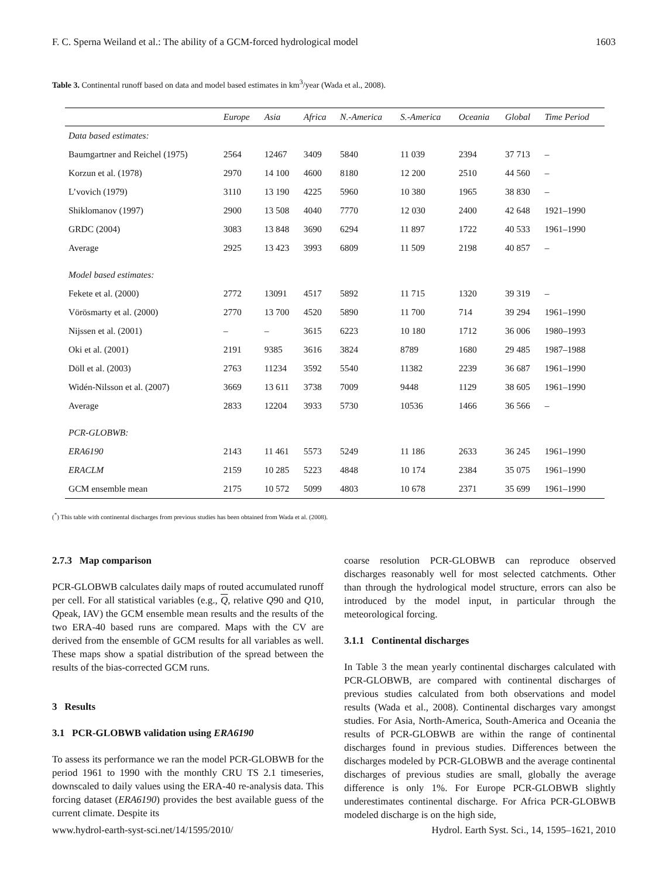F. C. Sperna Weiland et al.: The ability of a GCM-forced hydrological model 1603
Table 3. Continental runoff based on data and model based estimates in km<sup>3</sup>/year (Wada et al., 2008).
| | Europe | Asia | Africa | N.-America | S.-America | Oceania | Global | Time Period |
| --- | --- | --- | --- | --- | --- | --- | --- | --- |
| Data based estimates: | | | | | | | | |
| Baumgartner and Reichel (1975) | 2564 | 12467 | 3409 | 5840 | 11 039 | 2394 | 37 713 | – |
| Korzun et al. (1978) | 2970 | 14 100 | 4600 | 8180 | 12 200 | 2510 | 44 560 | – |
| L’vovich (1979) | 3110 | 13 190 | 4225 | 5960 | 10 380 | 1965 | 38 830 | – |
| Shiklomanov (1997) | 2900 | 13 508 | 4040 | 7770 | 12 030 | 2400 | 42 648 | 1921–1990 |
| GRDC (2004) | 3083 | 13 848 | 3690 | 6294 | 11 897 | 1722 | 40 533 | 1961–1990 |
| Average | 2925 | 13 423 | 3993 | 6809 | 11 509 | 2198 | 40 857 | – |
| Model based estimates: | | | | | | | | |
| Fekete et al. (2000) | 2772 | 13091 | 4517 | 5892 | 11 715 | 1320 | 39 319 | – |
| Vörösmarty et al. (2000) | 2770 | 13 700 | 4520 | 5890 | 11 700 | 714 | 39 294 | 1961–1990 |
| Nijssen et al. (2001) | – | – | 3615 | 6223 | 10 180 | 1712 | 36 006 | 1980–1993 |
| Oki et al. (2001) | 2191 | 9385 | 3616 | 3824 | 8789 | 1680 | 29 485 | 1987–1988 |
| Döll et al. (2003) | 2763 | 11234 | 3592 | 5540 | 11382 | 2239 | 36 687 | 1961–1990 |
| Widén-Nilsson et al. (2007) | 3669 | 13 611 | 3738 | 7009 | 9448 | 1129 | 38 605 | 1961–1990 |
| Average | 2833 | 12204 | 3933 | 5730 | 10536 | 1466 | 36 566 | – |
| PCR-GLOBWB: | | | | | | | | |
| ERA6190 | 2143 | 11 461 | 5573 | 5249 | 11 186 | 2633 | 36 245 | 1961–1990 |
| ERACLM | 2159 | 10 285 | 5223 | 4848 | 10 174 | 2384 | 35 075 | 1961–1990 |
| GCM ensemble mean | 2175 | 10 572 | 5099 | 4803 | 10 678 | 2371 | 35 699 | 1961–1990 |
(<sup>*</sup>) This table with continental discharges from previous studies has been obtained from Wada et al. (2008).
2.7.3 Map comparison
PCR-GLOBWB calculates daily maps of routed accumulated runoff per cell. For all statistical variables (e.g., Q, relative Q90 and Q10, Qpeak, IAV) the GCM ensemble mean results and the results of the two ERA-40 based runs are compared. Maps with the CV are derived from the ensemble of GCM results for all variables as well. These maps show a spatial distribution of the spread between the results of the bias-corrected GCM runs.
3 Results
3.1 PCR-GLOBWB validation using ERA6190
To assess its performance we ran the model PCR-GLOBWB for the period 1961 to 1990 with the monthly CRU TS 2.1 timeseries, downscaled to daily values using the ERA-40 re-analysis data. This forcing dataset (ERA6190) provides the best available guess of the current climate. Despite its
coarse resolution PCR-GLOBWB can reproduce observed discharges reasonably well for most selected catchments. Other than through the hydrological model structure, errors can also be introduced by the model input, in particular through the meteorological forcing.
3.1.1 Continental discharges
In Table 3 the mean yearly continental discharges calculated with PCR-GLOBWB, are compared with continental discharges of previous studies calculated from both observations and model results (Wada et al., 2008). Continental discharges vary amongst studies. For Asia, North-America, South-America and Oceania the results of PCR-GLOBWB are within the range of continental discharges found in previous studies. Differences between the discharges modeled by PCR-GLOBWB and the average continental discharges of previous studies are small, globally the average difference is only 1%. For Europe PCR-GLOBWB slightly underestimates continental discharge. For Africa PCR-GLOBWB modeled discharge is on the high side,
www.hydrol-earth-syst-sci.net/14/1595/2010/ Hydrol. Earth Syst. Sci., 14, 1595–1621, 2010